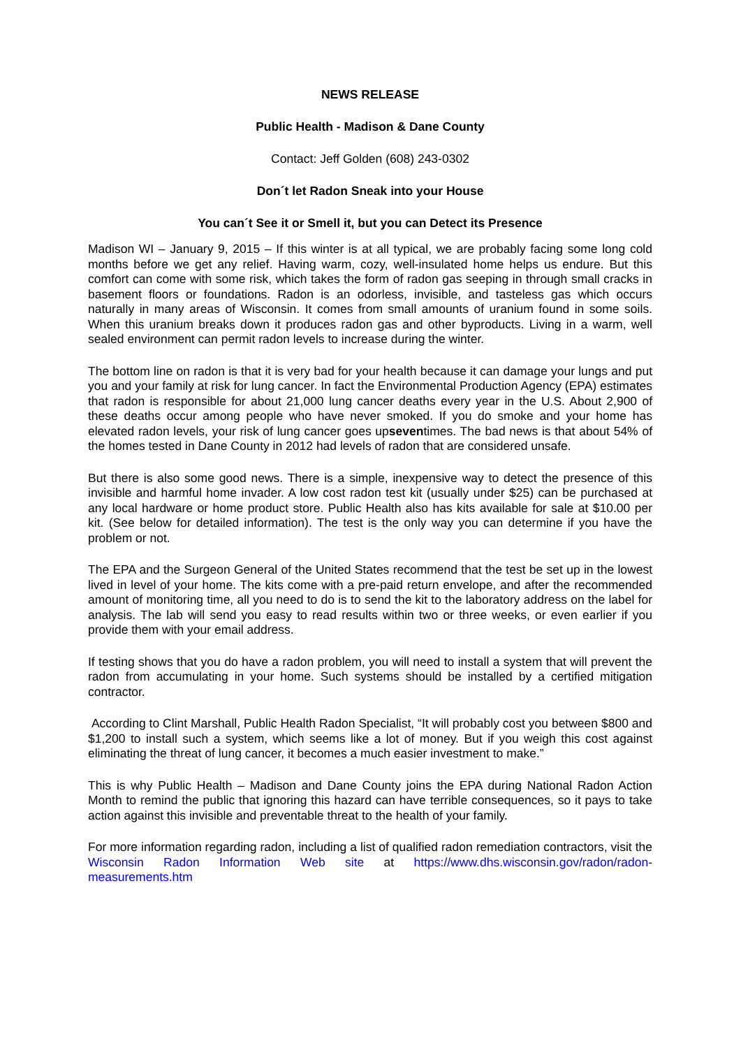NEWS RELEASE
Public Health - Madison & Dane County
Contact: Jeff Golden (608) 243-0302
Don´t let Radon Sneak into your House
You can´t See it or Smell it, but you can Detect its Presence
Madison WI – January 9, 2015 – If this winter is at all typical, we are probably facing some long cold months before we get any relief. Having warm, cozy, well-insulated home helps us endure. But this comfort can come with some risk, which takes the form of radon gas seeping in through small cracks in basement floors or foundations. Radon is an odorless, invisible, and tasteless gas which occurs naturally in many areas of Wisconsin. It comes from small amounts of uranium found in some soils. When this uranium breaks down it produces radon gas and other byproducts. Living in a warm, well sealed environment can permit radon levels to increase during the winter.
The bottom line on radon is that it is very bad for your health because it can damage your lungs and put you and your family at risk for lung cancer. In fact the Environmental Production Agency (EPA) estimates that radon is responsible for about 21,000 lung cancer deaths every year in the U.S. About 2,900 of these deaths occur among people who have never smoked. If you do smoke and your home has elevated radon levels, your risk of lung cancer goes upseventimes. The bad news is that about 54% of the homes tested in Dane County in 2012 had levels of radon that are considered unsafe.
But there is also some good news. There is a simple, inexpensive way to detect the presence of this invisible and harmful home invader. A low cost radon test kit (usually under $25) can be purchased at any local hardware or home product store. Public Health also has kits available for sale at $10.00 per kit. (See below for detailed information). The test is the only way you can determine if you have the problem or not.
The EPA and the Surgeon General of the United States recommend that the test be set up in the lowest lived in level of your home. The kits come with a pre-paid return envelope, and after the recommended amount of monitoring time, all you need to do is to send the kit to the laboratory address on the label for analysis. The lab will send you easy to read results within two or three weeks, or even earlier if you provide them with your email address.
If testing shows that you do have a radon problem, you will need to install a system that will prevent the radon from accumulating in your home. Such systems should be installed by a certified mitigation contractor.
According to Clint Marshall, Public Health Radon Specialist, “It will probably cost you between $800 and $1,200 to install such a system, which seems like a lot of money. But if you weigh this cost against eliminating the threat of lung cancer, it becomes a much easier investment to make.”
This is why Public Health – Madison and Dane County joins the EPA during National Radon Action Month to remind the public that ignoring this hazard can have terrible consequences, so it pays to take action against this invisible and preventable threat to the health of your family.
For more information regarding radon, including a list of qualified radon remediation contractors, visit the Wisconsin Radon Information Web site at https://www.dhs.wisconsin.gov/radon/radon-measurements.htm